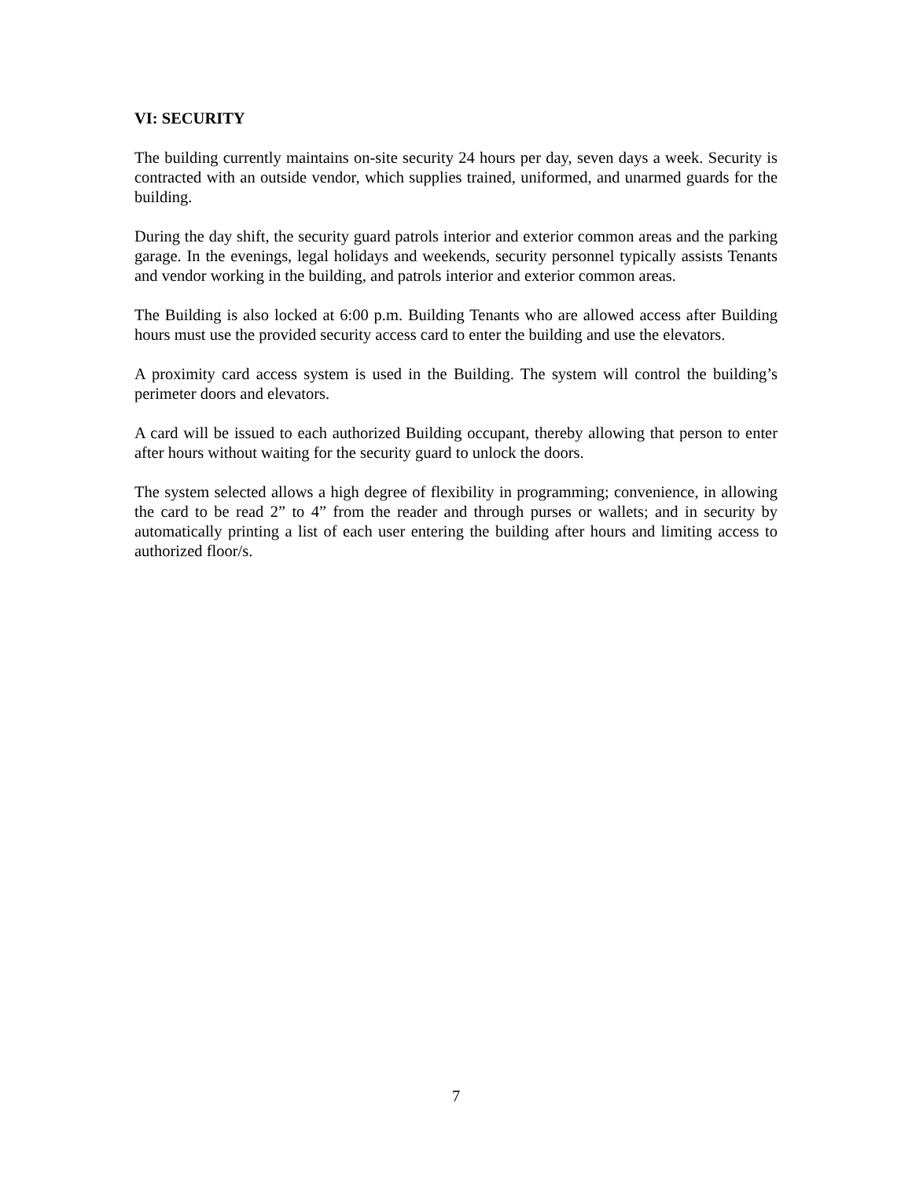VI: SECURITY
The building currently maintains on-site security 24 hours per day, seven days a week. Security is contracted with an outside vendor, which supplies trained, uniformed, and unarmed guards for the building.
During the day shift, the security guard patrols interior and exterior common areas and the parking garage. In the evenings, legal holidays and weekends, security personnel typically assists Tenants and vendor working in the building, and patrols interior and exterior common areas.
The Building is also locked at 6:00 p.m. Building Tenants who are allowed access after Building hours must use the provided security access card to enter the building and use the elevators.
A proximity card access system is used in the Building. The system will control the building’s perimeter doors and elevators.
A card will be issued to each authorized Building occupant, thereby allowing that person to enter after hours without waiting for the security guard to unlock the doors.
The system selected allows a high degree of flexibility in programming; convenience, in allowing the card to be read 2” to 4” from the reader and through purses or wallets; and in security by automatically printing a list of each user entering the building after hours and limiting access to authorized floor/s.
7